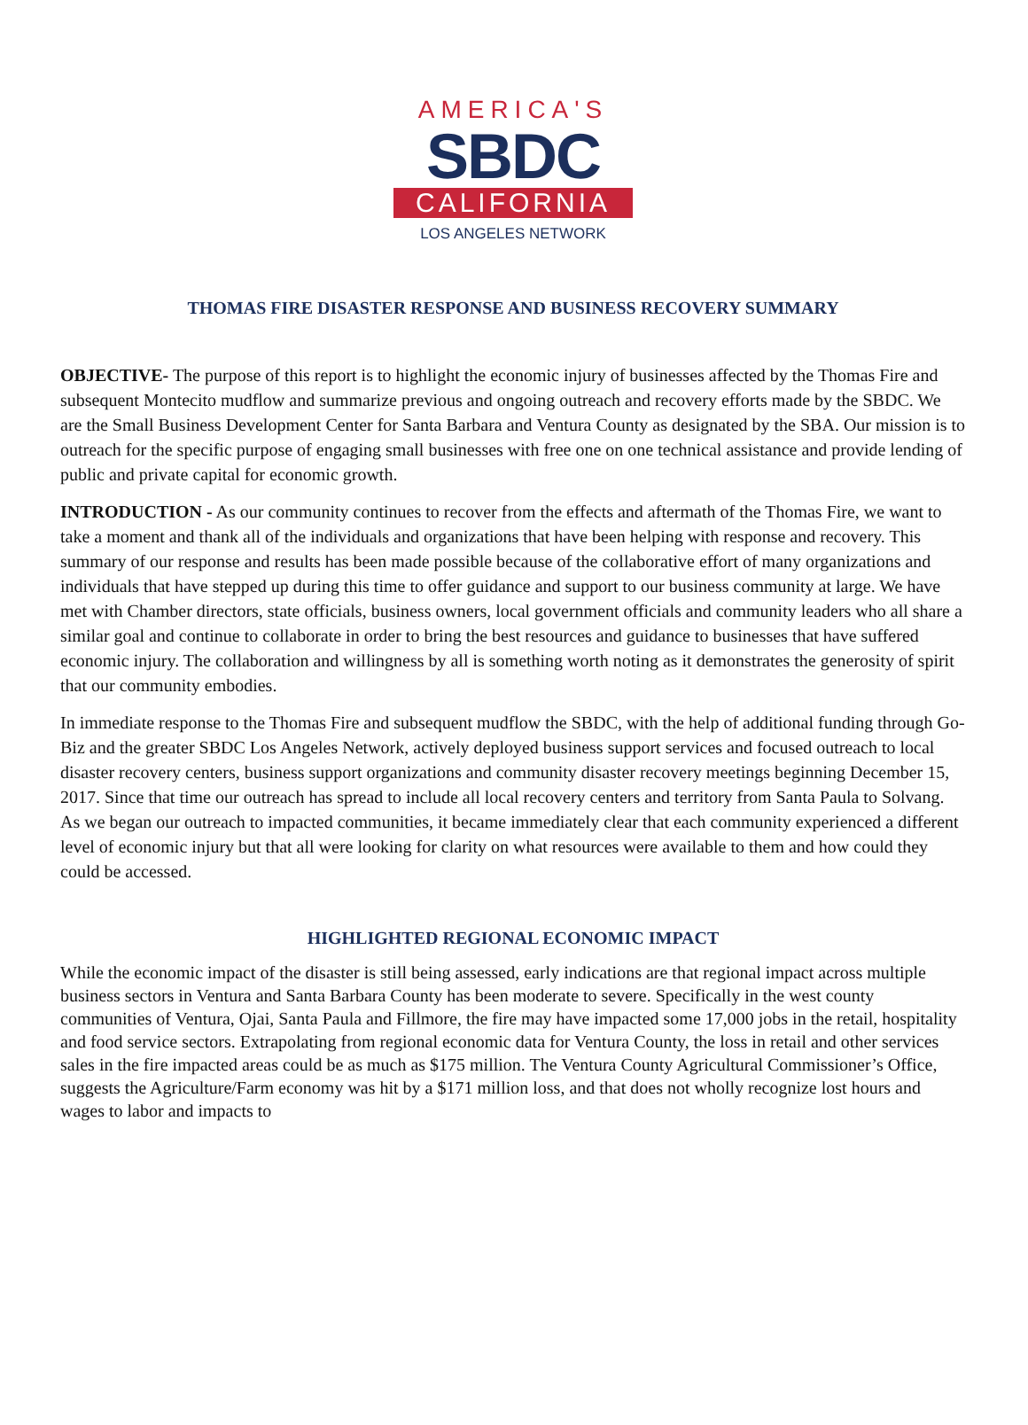AMERICA'S
SBDC
CALIFORNIA
LOS ANGELES NETWORK
THOMAS FIRE DISASTER RESPONSE AND BUSINESS RECOVERY SUMMARY
OBJECTIVE- The purpose of this report is to highlight the economic injury of businesses affected by the Thomas Fire and subsequent Montecito mudflow and summarize previous and ongoing outreach and recovery efforts made by the SBDC. We are the Small Business Development Center for Santa Barbara and Ventura County as designated by the SBA. Our mission is to outreach for the specific purpose of engaging small businesses with free one on one technical assistance and provide lending of public and private capital for economic growth.
INTRODUCTION - As our community continues to recover from the effects and aftermath of the Thomas Fire, we want to take a moment and thank all of the individuals and organizations that have been helping with response and recovery. This summary of our response and results has been made possible because of the collaborative effort of many organizations and individuals that have stepped up during this time to offer guidance and support to our business community at large. We have met with Chamber directors, state officials, business owners, local government officials and community leaders who all share a similar goal and continue to collaborate in order to bring the best resources and guidance to businesses that have suffered economic injury. The collaboration and willingness by all is something worth noting as it demonstrates the generosity of spirit that our community embodies.
In immediate response to the Thomas Fire and subsequent mudflow the SBDC, with the help of additional funding through Go-Biz and the greater SBDC Los Angeles Network, actively deployed business support services and focused outreach to local disaster recovery centers, business support organizations and community disaster recovery meetings beginning December 15, 2017. Since that time our outreach has spread to include all local recovery centers and territory from Santa Paula to Solvang. As we began our outreach to impacted communities, it became immediately clear that each community experienced a different level of economic injury but that all were looking for clarity on what resources were available to them and how could they could be accessed.
HIGHLIGHTED REGIONAL ECONOMIC IMPACT
While the economic impact of the disaster is still being assessed, early indications are that regional impact across multiple business sectors in Ventura and Santa Barbara County has been moderate to severe. Specifically in the west county communities of Ventura, Ojai, Santa Paula and Fillmore, the fire may have impacted some 17,000 jobs in the retail, hospitality and food service sectors. Extrapolating from regional economic data for Ventura County, the loss in retail and other services sales in the fire impacted areas could be as much as $175 million. The Ventura County Agricultural Commissioner’s Office, suggests the Agriculture/Farm economy was hit by a $171 million loss, and that does not wholly recognize lost hours and wages to labor and impacts to